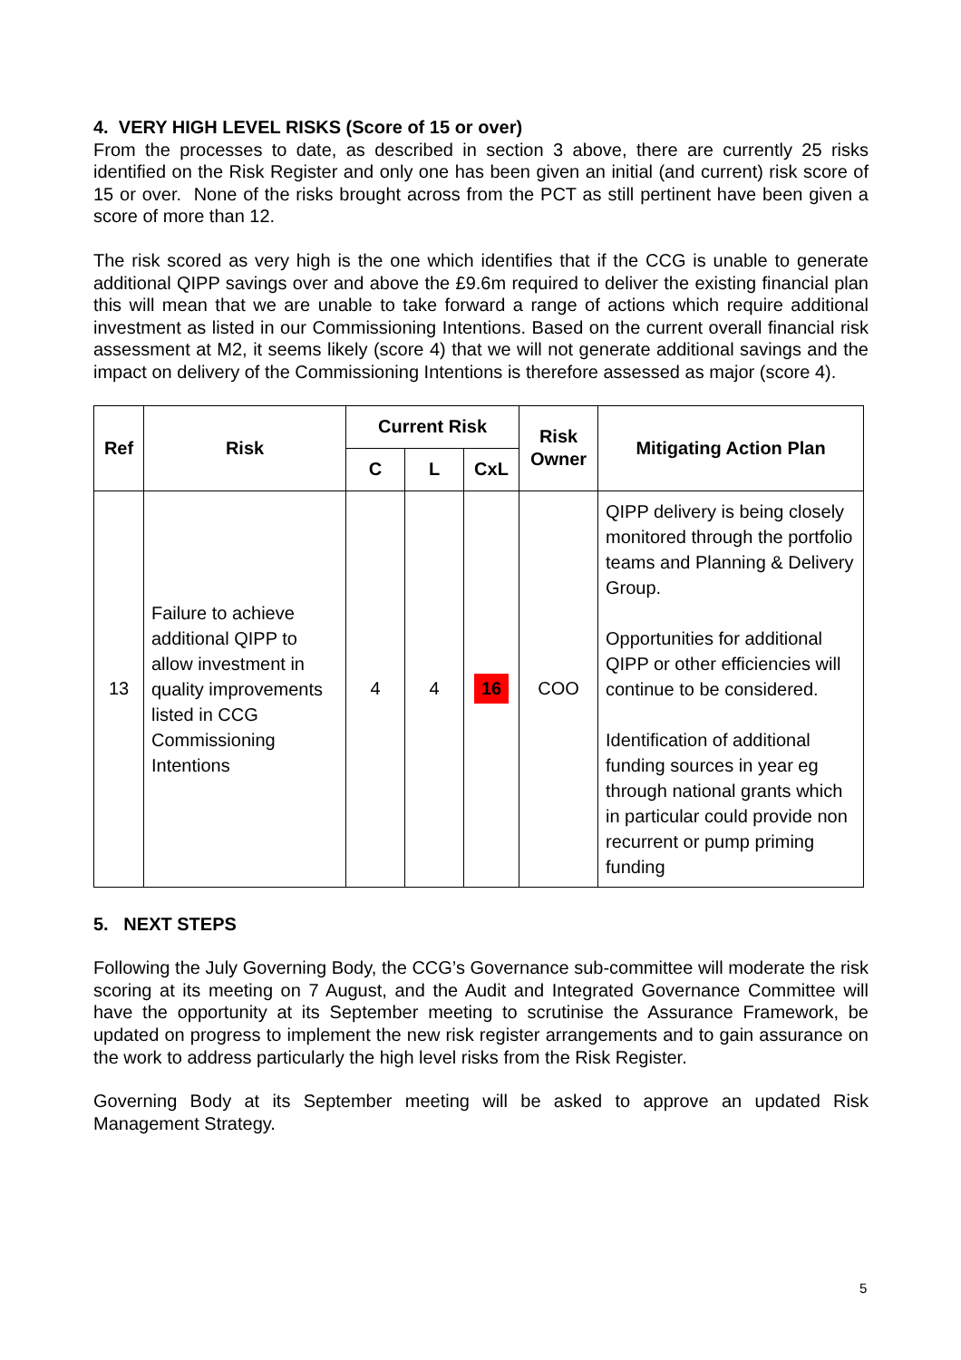4. VERY HIGH LEVEL RISKS (Score of 15 or over)
From the processes to date, as described in section 3 above, there are currently 25 risks identified on the Risk Register and only one has been given an initial (and current) risk score of 15 or over. None of the risks brought across from the PCT as still pertinent have been given a score of more than 12.
The risk scored as very high is the one which identifies that if the CCG is unable to generate additional QIPP savings over and above the £9.6m required to deliver the existing financial plan this will mean that we are unable to take forward a range of actions which require additional investment as listed in our Commissioning Intentions. Based on the current overall financial risk assessment at M2, it seems likely (score 4) that we will not generate additional savings and the impact on delivery of the Commissioning Intentions is therefore assessed as major (score 4).
| Ref | Risk | Current Risk | | | Risk Owner | Mitigating Action Plan |
| --- | --- | --- | --- | --- | --- | --- |
| | | C | L | CxL | | |
| 13 | Failure to achieve additional QIPP to allow investment in quality improvements listed in CCG Commissioning Intentions | 4 | 4 | 16 | COO | QIPP delivery is being closely monitored through the portfolio teams and Planning & Delivery Group. Opportunities for additional QIPP or other efficiencies will continue to be considered. Identification of additional funding sources in year eg through national grants which in particular could provide non recurrent or pump priming funding |
5. NEXT STEPS
Following the July Governing Body, the CCG’s Governance sub-committee will moderate the risk scoring at its meeting on 7 August, and the Audit and Integrated Governance Committee will have the opportunity at its September meeting to scrutinise the Assurance Framework, be updated on progress to implement the new risk register arrangements and to gain assurance on the work to address particularly the high level risks from the Risk Register.
Governing Body at its September meeting will be asked to approve an updated Risk Management Strategy.
5